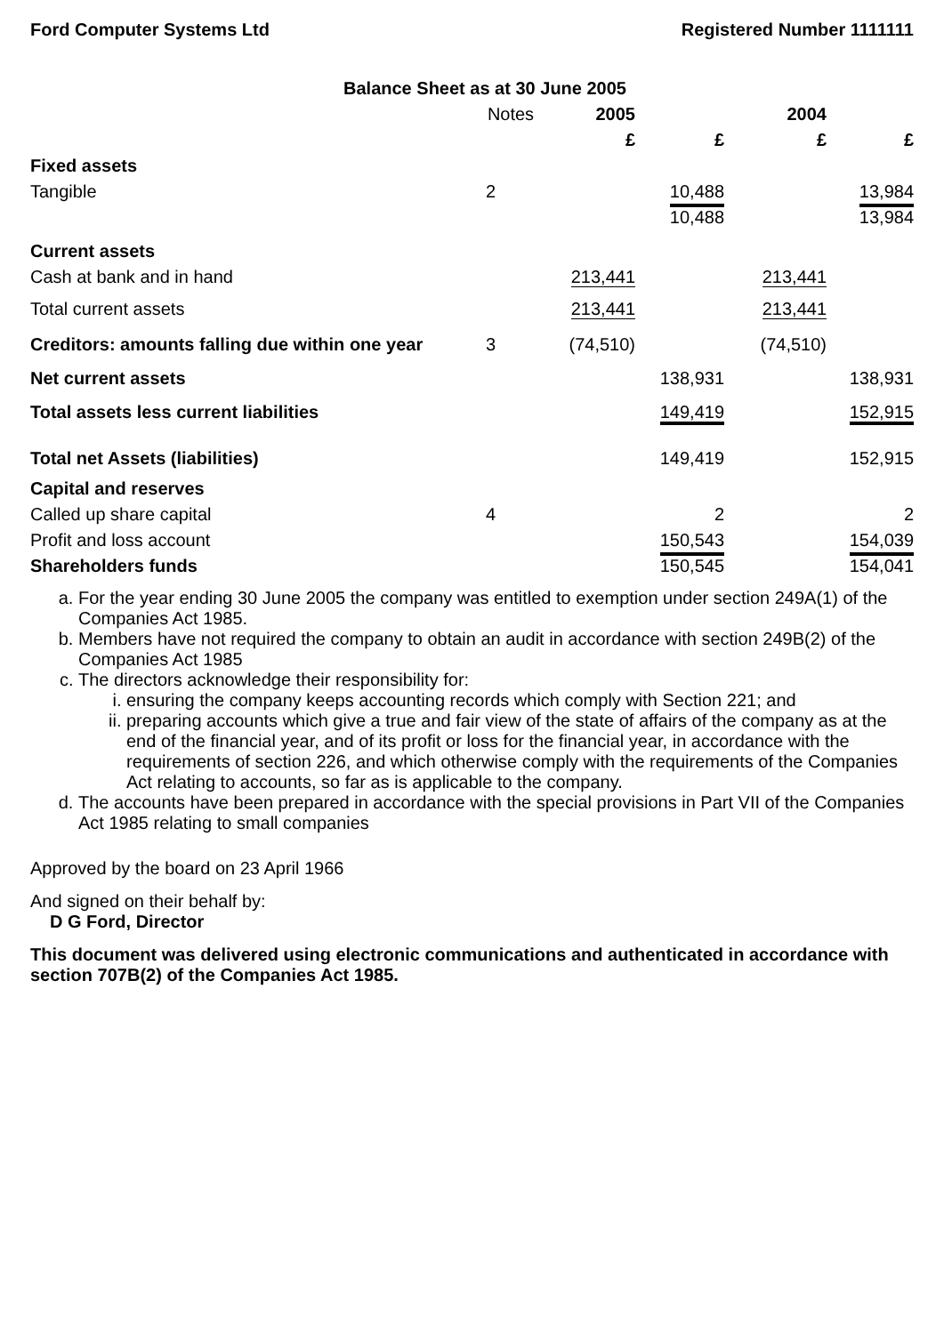Ford Computer Systems Ltd Registered Number 1111111
| Balance Sheet as at 30 June 2005 | | | | | |
| | Notes | 2005 | | 2004 | |
| | | £ | £ | £ | £ |
| Fixed assets | | | | | |
| Tangible | 2 | | 10,488 | | 13,984 |
| | | | 10,488 | | 13,984 |
| Current assets | | | | | |
| Cash at bank and in hand | | 213,441 | | 213,441 | |
| Total current assets | | 213,441 | | 213,441 | |
| Creditors: amounts falling due within one year | 3 | (74,510) | | (74,510) | |
| Net current assets | | | 138,931 | | 138,931 |
| Total assets less current liabilities | | | 149,419 | | 152,915 |
| Total net Assets (liabilities) | | | 149,419 | | 152,915 |
| Capital and reserves | | | | | |
| Called up share capital | 4 | | 2 | | 2 |
| Profit and loss account | | | 150,543 | | 154,039 |
| Shareholders funds | | | 150,545 | | 154,041 |
a. For the year ending 30 June 2005 the company was entitled to exemption under section 249A(1) of the Companies Act 1985.
b. Members have not required the company to obtain an audit in accordance with section 249B(2) of the Companies Act 1985
c. The directors acknowledge their responsibility for:
i. ensuring the company keeps accounting records which comply with Section 221; and
ii. preparing accounts which give a true and fair view of the state of affairs of the company as at the end of the financial year, and of its profit or loss for the financial year, in accordance with the requirements of section 226, and which otherwise comply with the requirements of the Companies Act relating to accounts, so far as is applicable to the company.
d. The accounts have been prepared in accordance with the special provisions in Part VII of the Companies Act 1985 relating to small companies
Approved by the board on 23 April 1966
And signed on their behalf by:
D G Ford, Director
This document was delivered using electronic communications and authenticated in accordance with section 707B(2) of the Companies Act 1985.